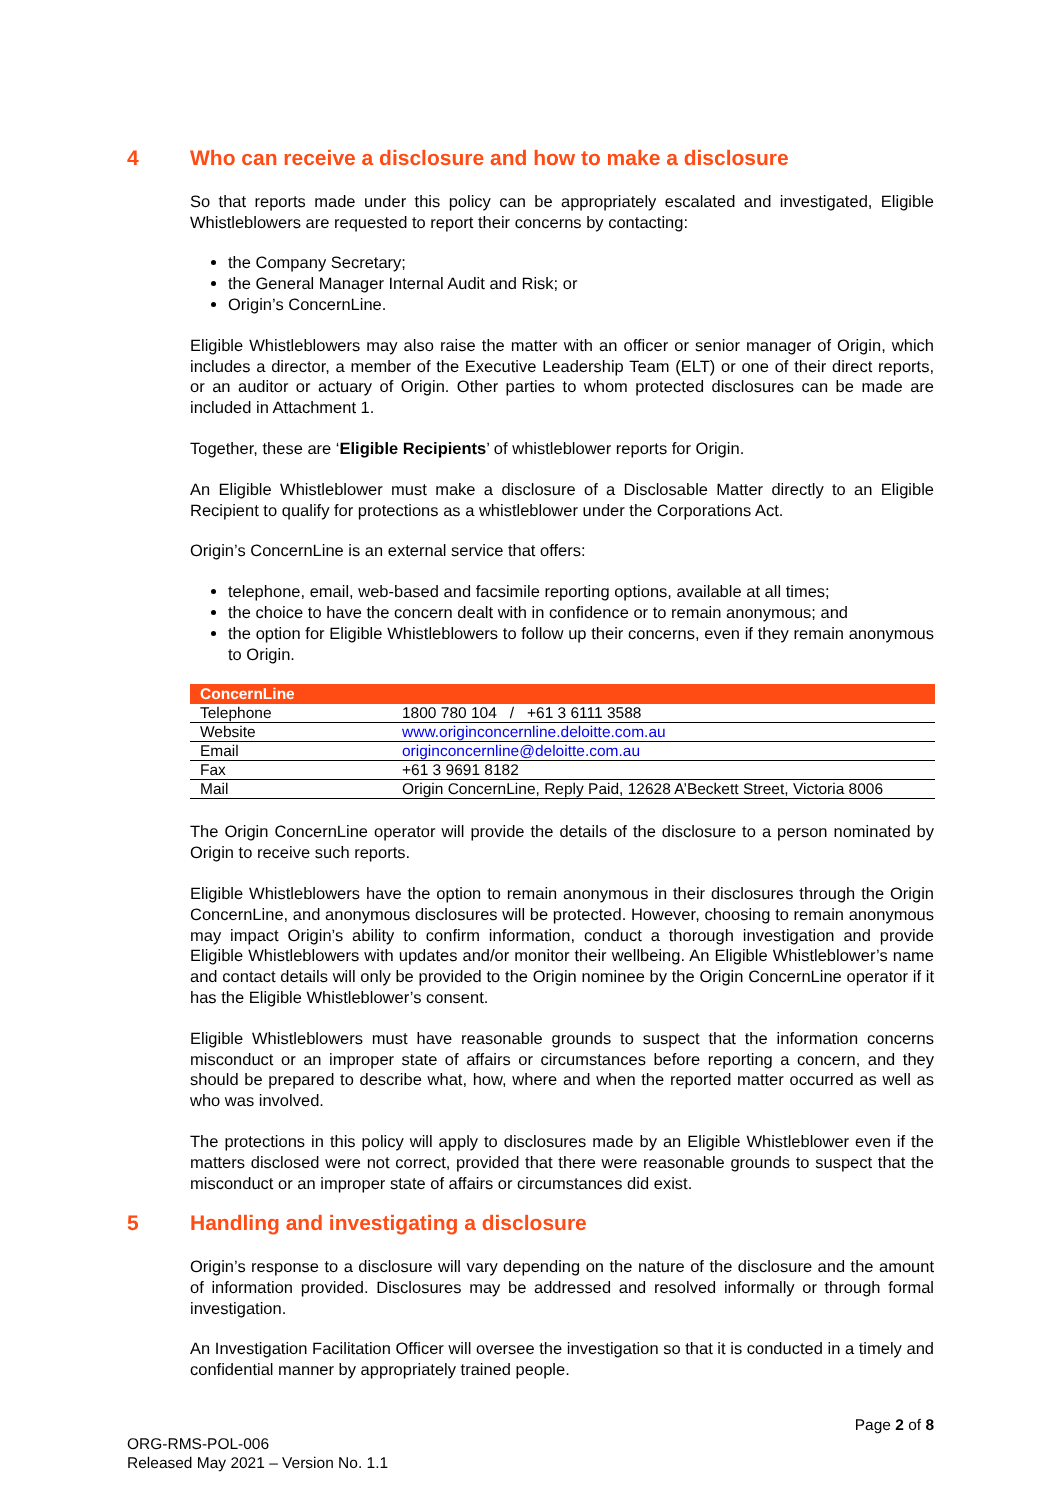4 Who can receive a disclosure and how to make a disclosure
So that reports made under this policy can be appropriately escalated and investigated, Eligible Whistleblowers are requested to report their concerns by contacting:
the Company Secretary;
the General Manager Internal Audit and Risk; or
Origin’s ConcernLine.
Eligible Whistleblowers may also raise the matter with an officer or senior manager of Origin, which includes a director, a member of the Executive Leadership Team (ELT) or one of their direct reports, or an auditor or actuary of Origin. Other parties to whom protected disclosures can be made are included in Attachment 1.
Together, these are ‘Eligible Recipients’ of whistleblower reports for Origin.
An Eligible Whistleblower must make a disclosure of a Disclosable Matter directly to an Eligible Recipient to qualify for protections as a whistleblower under the Corporations Act.
Origin’s ConcernLine is an external service that offers:
telephone, email, web-based and facsimile reporting options, available at all times;
the choice to have the concern dealt with in confidence or to remain anonymous; and
the option for Eligible Whistleblowers to follow up their concerns, even if they remain anonymous to Origin.
| ConcernLine | |
| --- | --- |
| Telephone | 1800 780 104 / +61 3 6111 3588 |
| Website | www.originconcernline.deloitte.com.au |
| Email | originconcernline@deloitte.com.au |
| Fax | +61 3 9691 8182 |
| Mail | Origin ConcernLine, Reply Paid, 12628 A’Beckett Street, Victoria 8006 |
The Origin ConcernLine operator will provide the details of the disclosure to a person nominated by Origin to receive such reports.
Eligible Whistleblowers have the option to remain anonymous in their disclosures through the Origin ConcernLine, and anonymous disclosures will be protected. However, choosing to remain anonymous may impact Origin’s ability to confirm information, conduct a thorough investigation and provide Eligible Whistleblowers with updates and/or monitor their wellbeing. An Eligible Whistleblower’s name and contact details will only be provided to the Origin nominee by the Origin ConcernLine operator if it has the Eligible Whistleblower’s consent.
Eligible Whistleblowers must have reasonable grounds to suspect that the information concerns misconduct or an improper state of affairs or circumstances before reporting a concern, and they should be prepared to describe what, how, where and when the reported matter occurred as well as who was involved.
The protections in this policy will apply to disclosures made by an Eligible Whistleblower even if the matters disclosed were not correct, provided that there were reasonable grounds to suspect that the misconduct or an improper state of affairs or circumstances did exist.
5 Handling and investigating a disclosure
Origin’s response to a disclosure will vary depending on the nature of the disclosure and the amount of information provided. Disclosures may be addressed and resolved informally or through formal investigation.
An Investigation Facilitation Officer will oversee the investigation so that it is conducted in a timely and confidential manner by appropriately trained people.
Page 2 of 8
ORG-RMS-POL-006
Released May 2021 – Version No. 1.1